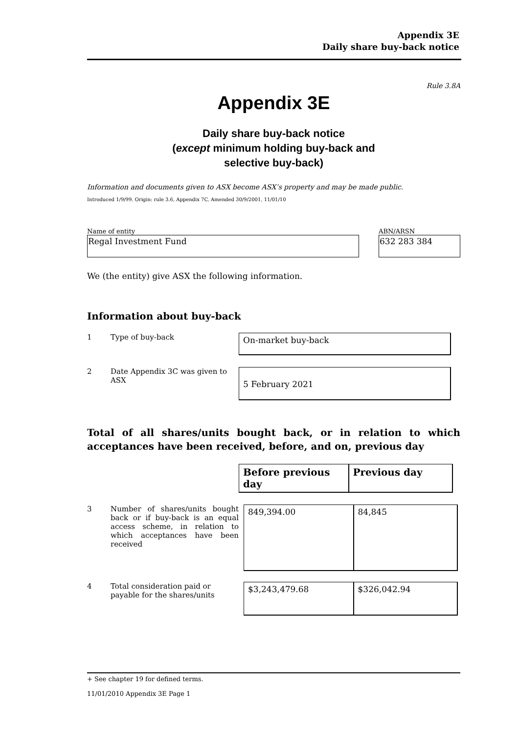Appendix 3E
Daily share buy-back notice
Rule 3.8A
Appendix 3E
Daily share buy-back notice
(except minimum holding buy-back and
selective buy-back)
Information and documents given to ASX become ASX’s property and may be made public.
Introduced 1/9/99. Origin: rule 3.6, Appendix 7C. Amended 30/9/2001, 11/01/10
Name of entity
Regal Investment Fund
ABN/ARSN
632 283 384
We (the entity) give ASX the following information.
Information about buy-back
1 Type of buy-back
On-market buy-back
2 Date Appendix 3C was given to ASX
5 February 2021
Total of all shares/units bought back, or in relation to which acceptances have been received, before, and on, previous day
| Before previous day | Previous day |
| --- | --- |
3 Number of shares/units bought back or if buy-back is an equal access scheme, in relation to which acceptances have been received
| 849,394.00 | 84,845 |
4 Total consideration paid or payable for the shares/units
| $3,243,479.68 | $326,042.94 |
+ See chapter 19 for defined terms.
11/01/2010 Appendix 3E Page 1